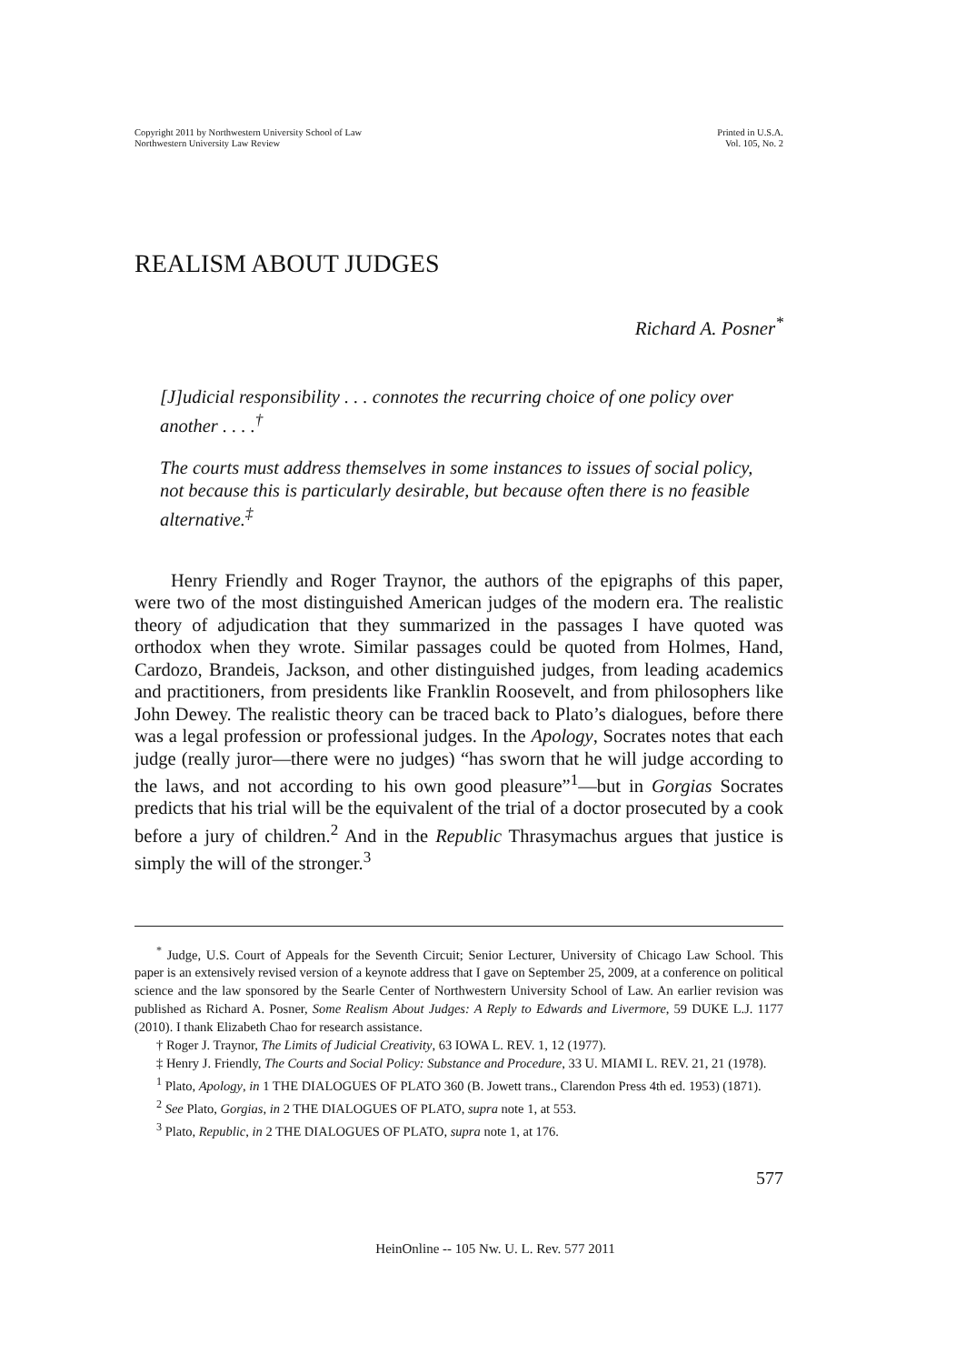Copyright 2011 by Northwestern University School of Law
Northwestern University Law Review
Printed in U.S.A.
Vol. 105, No. 2
REALISM ABOUT JUDGES
Richard A. Posner<sup>*</sup>
[J]udicial responsibility . . . connotes the recurring choice of one policy over another . . . .<sup>†</sup>
The courts must address themselves in some instances to issues of social policy, not because this is particularly desirable, but because often there is no feasible alternative.<sup>‡</sup>
Henry Friendly and Roger Traynor, the authors of the epigraphs of this paper, were two of the most distinguished American judges of the modern era. The realistic theory of adjudication that they summarized in the passages I have quoted was orthodox when they wrote. Similar passages could be quoted from Holmes, Hand, Cardozo, Brandeis, Jackson, and other distinguished judges, from leading academics and practitioners, from presidents like Franklin Roosevelt, and from philosophers like John Dewey. The realistic theory can be traced back to Plato’s dialogues, before there was a legal profession or professional judges. In the Apology, Socrates notes that each judge (really juror—there were no judges) “has sworn that he will judge according to the laws, and not according to his own good pleasure”<sup>1</sup>—but in Gorgias Socrates predicts that his trial will be the equivalent of the trial of a doctor prosecuted by a cook before a jury of children.<sup>2</sup> And in the Republic Thrasymachus argues that justice is simply the will of the stronger.<sup>3</sup>
<sup>*</sup> Judge, U.S. Court of Appeals for the Seventh Circuit; Senior Lecturer, University of Chicago Law School. This paper is an extensively revised version of a keynote address that I gave on September 25, 2009, at a conference on political science and the law sponsored by the Searle Center of Northwestern University School of Law. An earlier revision was published as Richard A. Posner, Some Realism About Judges: A Reply to Edwards and Livermore, 59 DUKE L.J. 1177 (2010). I thank Elizabeth Chao for research assistance.
† Roger J. Traynor, The Limits of Judicial Creativity, 63 IOWA L. REV. 1, 12 (1977).
‡ Henry J. Friendly, The Courts and Social Policy: Substance and Procedure, 33 U. MIAMI L. REV. 21, 21 (1978).
<sup>1</sup> Plato, Apology, in 1 THE DIALOGUES OF PLATO 360 (B. Jowett trans., Clarendon Press 4th ed. 1953) (1871).
<sup>2</sup> See Plato, Gorgias, in 2 THE DIALOGUES OF PLATO, supra note 1, at 553.
<sup>3</sup> Plato, Republic, in 2 THE DIALOGUES OF PLATO, supra note 1, at 176.
577
HeinOnline -- 105 Nw. U. L. Rev. 577 2011